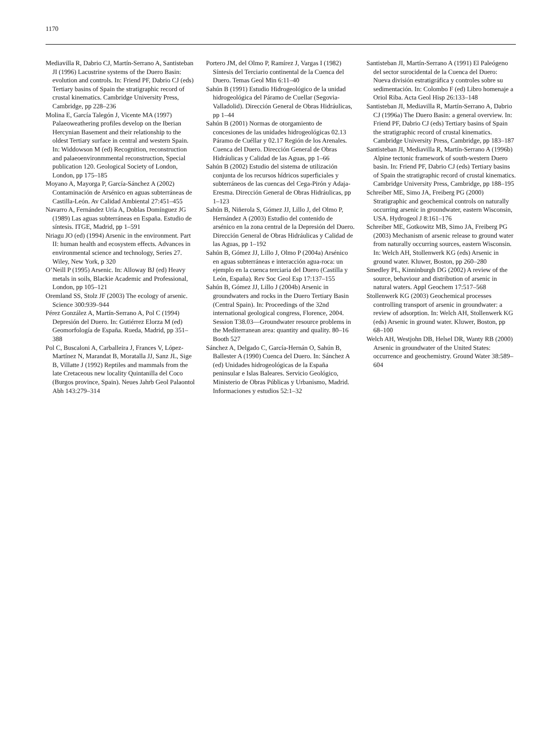1170
Mediavilla R, Dabrio CJ, Martín-Serrano A, Santisteban JI (1996) Lacustrine systems of the Duero Basin: evolution and controls. In: Friend PF, Dabrio CJ (eds) Tertiary basins of Spain the stratigraphic record of crustal kinematics. Cambridge University Press, Cambridge, pp 228–236
Molina E, García Talegón J, Vicente MA (1997) Palaeoweathering profiles develop on the Iberian Hercynian Basement and their relationship to the oldest Tertiary surface in central and western Spain. In: Widdowson M (ed) Recognition, reconstruction and palaeoenvironmmental reconstruction, Special publication 120. Geological Society of London, London, pp 175–185
Moyano A, Mayorga P, García-Sánchez A (2002) Contaminación de Arsénico en aguas subterráneas de Castilla-León. Av Calidad Ambiental 27:451–455
Navarro A, Fernández Uría A, Doblas Domínguez JG (1989) Las aguas subterráneas en España. Estudio de síntesis. ITGE, Madrid, pp 1–591
Nriagu JO (ed) (1994) Arsenic in the environment. Part II: human health and ecosystem effects. Advances in environmental science and technology, Series 27. Wiley, New York, p 320
O’Neill P (1995) Arsenic. In: Alloway BJ (ed) Heavy metals in soils, Blackie Academic and Professional, London, pp 105–121
Oremland SS, Stolz JF (2003) The ecology of arsenic. Science 300:939–944
Pérez González A, Martín-Serrano A, Pol C (1994) Depresión del Duero. In: Gutiérrez Elorza M (ed) Geomorfología de España. Rueda, Madrid, pp 351–388
Pol C, Buscaloni A, Carballeira J, Frances V, López-Martínez N, Marandat B, Moratalla JJ, Sanz JL, Sige B, Villatte J (1992) Reptiles and mammals from the late Cretaceous new locality Quintanilla del Coco (Burgos province, Spain). Neues Jahrb Geol Palaontol Abh 143:279–314
Portero JM, del Olmo P, Ramírez J, Vargas I (1982) Síntesis del Terciario continental de la Cuenca del Duero. Temas Geol Min 6:11–40
Sahún B (1991) Estudio Hidrogeológico de la unidad hidrogeológica del Páramo de Cuellar (Segovia-Valladolid). Dirección General de Obras Hidráulicas, pp 1–44
Sahún B (2001) Normas de otorgamiento de concesiones de las unidades hidrogeológicas 02.13 Páramo de Cuéllar y 02.17 Región de los Arenales. Cuenca del Duero. Dirección General de Obras Hidráulicas y Calidad de las Aguas, pp 1–66
Sahún B (2002) Estudio del sistema de utilización conjunta de los recursos hídricos superficiales y subterráneos de las cuencas del Cega-Pirón y Adaja-Eresma. Dirección General de Obras Hidráulicas, pp 1–123
Sahún B, Niñerola S, Gómez JJ, Lillo J, del Olmo P, Hernández A (2003) Estudio del contenido de arsénico en la zona central de la Depresión del Duero. Dirección General de Obras Hidráulicas y Calidad de las Aguas, pp 1–192
Sahún B, Gómez JJ, Lillo J, Olmo P (2004a) Arsénico en aguas subterráneas e interacción agua-roca: un ejemplo en la cuenca terciaria del Duero (Castilla y León, España). Rev Soc Geol Esp 17:137–155
Sahún B, Gómez JJ, Lillo J (2004b) Arsenic in groundwaters and rocks in the Duero Tertiary Basin (Central Spain). In: Proceedings of the 32nd international geological congress, Florence, 2004. Session T38.03—Groundwater resource problems in the Mediterranean area: quantity and quality. 80–16 Booth 527
Sánchez A, Delgado C, García-Hernán O, Sahún B, Ballester A (1990) Cuenca del Duero. In: Sánchez A (ed) Unidades hidrogeológicas de la España peninsular e Islas Baleares. Servicio Geológico, Ministerio de Obras Públicas y Urbanismo, Madrid. Informaciones y estudios 52:1–32
Santisteban JI, Martín-Serrano A (1991) El Paleógeno del sector surocidental de la Cuenca del Duero: Nueva división estratigráfica y controles sobre su sedimentación. In: Colombo F (ed) Libro homenaje a Oriol Riba. Acta Geol Hisp 26:133–148
Santisteban JI, Mediavilla R, Martín-Serrano A, Dabrio CJ (1996a) The Duero Basin: a general overview. In: Friend PF, Dabrio CJ (eds) Tertiary basins of Spain the stratigraphic record of crustal kinematics. Cambridge University Press, Cambridge, pp 183–187
Santisteban JI, Mediavilla R, Martín-Serrano A (1996b) Alpine tectonic framework of south-western Duero basin. In: Friend PF, Dabrio CJ (eds) Tertiary basins of Spain the stratigraphic record of crustal kinematics. Cambridge University Press, Cambridge, pp 188–195
Schreiber ME, Simo JA, Freiberg PG (2000) Stratigraphic and geochemical controls on naturally occurring arsenic in groundwater, eastern Wisconsin, USA. Hydrogeol J 8:161–176
Schreiber ME, Gotkowitz MB, Simo JA, Freiberg PG (2003) Mechanism of arsenic release to ground water from naturally occurring sources, eastern Wisconsin. In: Welch AH, Stollenwerk KG (eds) Arsenic in ground water. Kluwer, Boston, pp 260–280
Smedley PL, Kinninburgh DG (2002) A review of the source, behaviour and distribution of arsenic in natural waters. Appl Geochem 17:517–568
Stollenwerk KG (2003) Geochemical processes controlling transport of arsenic in groundwater: a review of adsorption. In: Welch AH, Stollenwerk KG (eds) Arsenic in ground water. Kluwer, Boston, pp 68–100
Welch AH, Westjohn DB, Helsel DR, Wanty RB (2000) Arsenic in groundwater of the United States: occurrence and geochemistry. Ground Water 38:589–604